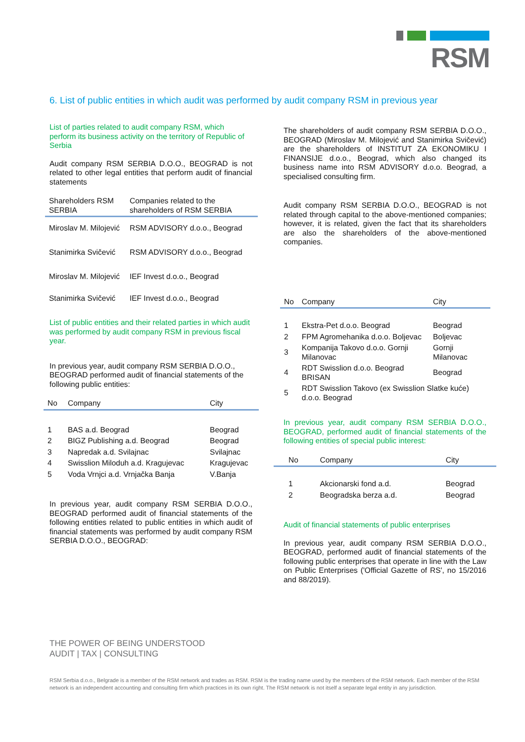RSM
6. List of public entities in which audit was performed by audit company RSM in previous year
List of parties related to audit company RSM, which perform its business activity on the territory of Republic of Serbia
Audit company RSM SERBIA D.O.O., BEOGRAD is not related to other legal entities that perform audit of financial statements
| Shareholders RSM SERBIA | Companies related to the shareholders of RSM SERBIA |
| --- | --- |
| Miroslav M. Milojević | RSM ADVISORY d.o.o., Beograd |
| Stanimirka Svičević | RSM ADVISORY d.o.o., Beograd |
| Miroslav M. Milojević | IEF Invest d.o.o., Beograd |
| Stanimirka Svičević | IEF Invest d.o.o., Beograd |
List of public entities and their related parties in which audit was performed by audit company RSM in previous fiscal year.
In previous year, audit company RSM SERBIA D.O.O., BEOGRAD performed audit of financial statements of the following public entities:
| No | Company | City |
| --- | --- | --- |
| 1 | BAS a.d. Beograd | Beograd |
| 2 | BIGZ Publishing a.d. Beograd | Beograd |
| 3 | Napredak a.d. Svilajnac | Svilajnac |
| 4 | Swisslion Miloduh a.d. Kragujevac | Kragujevac |
| 5 | Voda Vrnjci a.d. Vrnjačka Banja | V.Banja |
In previous year, audit company RSM SERBIA D.O.O., BEOGRAD performed audit of financial statements of the following entities related to public entities in which audit of financial statements was performed by audit company RSM SERBIA D.O.O., BEOGRAD:
The shareholders of audit company RSM SERBIA D.O.O., BEOGRAD (Miroslav M. Milojević and Stanimirka Svičević) are the shareholders of INSTITUT ZA EKONOMIKU I FINANSIJE d.o.o., Beograd, which also changed its business name into RSM ADVISORY d.o.o. Beograd, a specialised consulting firm.
Audit company RSM SERBIA D.O.O., BEOGRAD is not related through capital to the above-mentioned companies; however, it is related, given the fact that its shareholders are also the shareholders of the above-mentioned companies.
| No | Company | City |
| --- | --- | --- |
| 1 | Ekstra-Pet d.o.o. Beograd | Beograd |
| 2 | FPM Agromehanika d.o.o. Boljevac | Boljevac |
| 3 | Kompanija Takovo d.o.o. Gornji Milanovac | Gornji Milanovac |
| 4 | RDT Swisslion d.o.o. Beograd BRISAN | Beograd |
| 5 | RDT Swisslion Takovo (ex Swisslion Slatke kuće) d.o.o. Beograd | |
In previous year, audit company RSM SERBIA D.O.O., BEOGRAD, performed audit of financial statements of the following entities of special public interest:
| No | Company | City |
| --- | --- | --- |
| 1 | Akcionarski fond a.d. | Beograd |
| 2 | Beogradska berza a.d. | Beograd |
Audit of financial statements of public enterprises
In previous year, audit company RSM SERBIA D.O.O., BEOGRAD, performed audit of financial statements of the following public enterprises that operate in line with the Law on Public Enterprises ('Official Gazette of RS', no 15/2016 and 88/2019).
THE POWER OF BEING UNDERSTOOD
AUDIT | TAX | CONSULTING
RSM Serbia d.o.o., Belgrade is a member of the RSM network and trades as RSM. RSM is the trading name used by the members of the RSM network. Each member of the RSM network is an independent accounting and consulting firm which practices in its own right. The RSM network is not itself a separate legal entity in any jurisdiction.